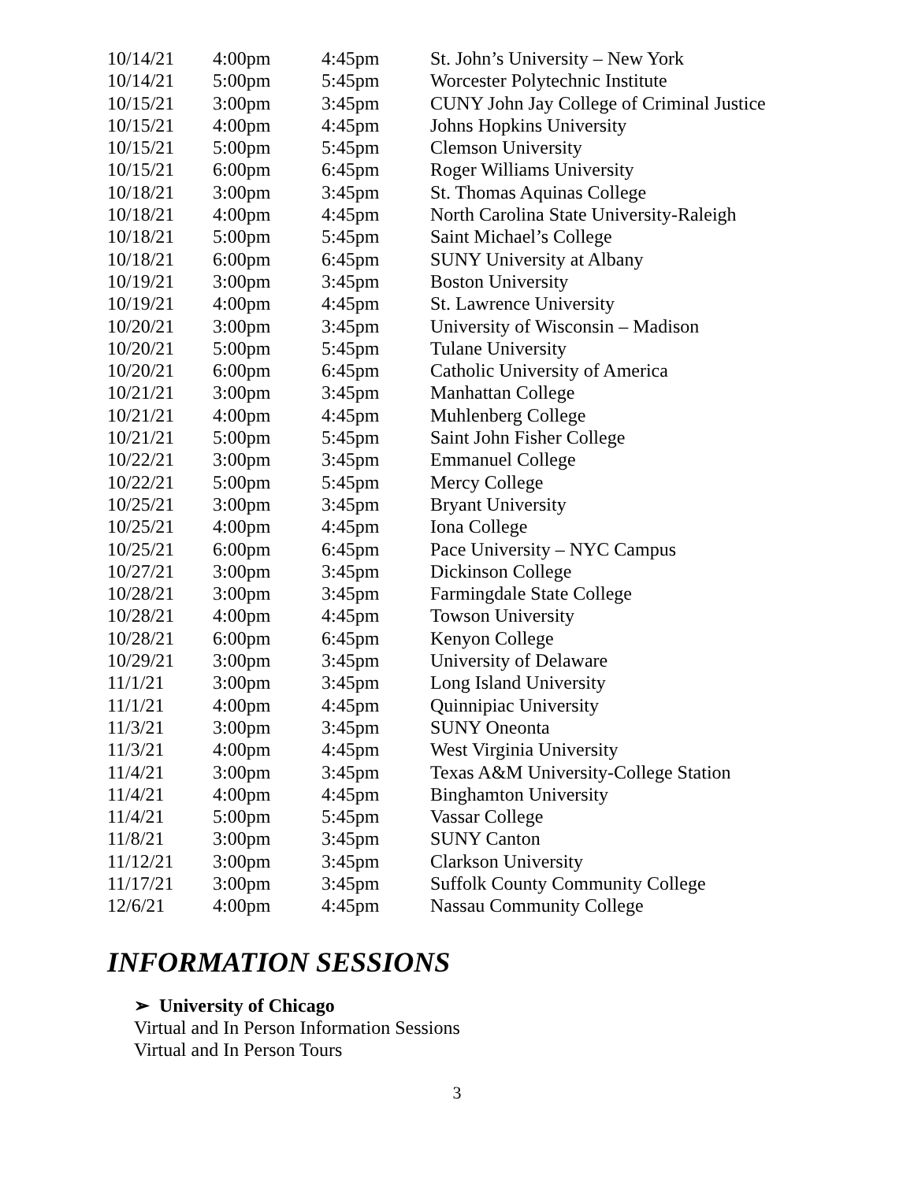| 10/14/21 | 4:00pm | 4:45pm | St. John’s University – New York |
| 10/14/21 | 5:00pm | 5:45pm | Worcester Polytechnic Institute |
| 10/15/21 | 3:00pm | 3:45pm | CUNY John Jay College of Criminal Justice |
| 10/15/21 | 4:00pm | 4:45pm | Johns Hopkins University |
| 10/15/21 | 5:00pm | 5:45pm | Clemson University |
| 10/15/21 | 6:00pm | 6:45pm | Roger Williams University |
| 10/18/21 | 3:00pm | 3:45pm | St. Thomas Aquinas College |
| 10/18/21 | 4:00pm | 4:45pm | North Carolina State University-Raleigh |
| 10/18/21 | 5:00pm | 5:45pm | Saint Michael’s College |
| 10/18/21 | 6:00pm | 6:45pm | SUNY University at Albany |
| 10/19/21 | 3:00pm | 3:45pm | Boston University |
| 10/19/21 | 4:00pm | 4:45pm | St. Lawrence University |
| 10/20/21 | 3:00pm | 3:45pm | University of Wisconsin – Madison |
| 10/20/21 | 5:00pm | 5:45pm | Tulane University |
| 10/20/21 | 6:00pm | 6:45pm | Catholic University of America |
| 10/21/21 | 3:00pm | 3:45pm | Manhattan College |
| 10/21/21 | 4:00pm | 4:45pm | Muhlenberg College |
| 10/21/21 | 5:00pm | 5:45pm | Saint John Fisher College |
| 10/22/21 | 3:00pm | 3:45pm | Emmanuel College |
| 10/22/21 | 5:00pm | 5:45pm | Mercy College |
| 10/25/21 | 3:00pm | 3:45pm | Bryant University |
| 10/25/21 | 4:00pm | 4:45pm | Iona College |
| 10/25/21 | 6:00pm | 6:45pm | Pace University – NYC Campus |
| 10/27/21 | 3:00pm | 3:45pm | Dickinson College |
| 10/28/21 | 3:00pm | 3:45pm | Farmingdale State College |
| 10/28/21 | 4:00pm | 4:45pm | Towson University |
| 10/28/21 | 6:00pm | 6:45pm | Kenyon College |
| 10/29/21 | 3:00pm | 3:45pm | University of Delaware |
| 11/1/21 | 3:00pm | 3:45pm | Long Island University |
| 11/1/21 | 4:00pm | 4:45pm | Quinnipiac University |
| 11/3/21 | 3:00pm | 3:45pm | SUNY Oneonta |
| 11/3/21 | 4:00pm | 4:45pm | West Virginia University |
| 11/4/21 | 3:00pm | 3:45pm | Texas A&M University-College Station |
| 11/4/21 | 4:00pm | 4:45pm | Binghamton University |
| 11/4/21 | 5:00pm | 5:45pm | Vassar College |
| 11/8/21 | 3:00pm | 3:45pm | SUNY Canton |
| 11/12/21 | 3:00pm | 3:45pm | Clarkson University |
| 11/17/21 | 3:00pm | 3:45pm | Suffolk County Community College |
| 12/6/21 | 4:00pm | 4:45pm | Nassau Community College |
INFORMATION SESSIONS
➢ University of Chicago
Virtual and In Person Information Sessions
Virtual and In Person Tours
3